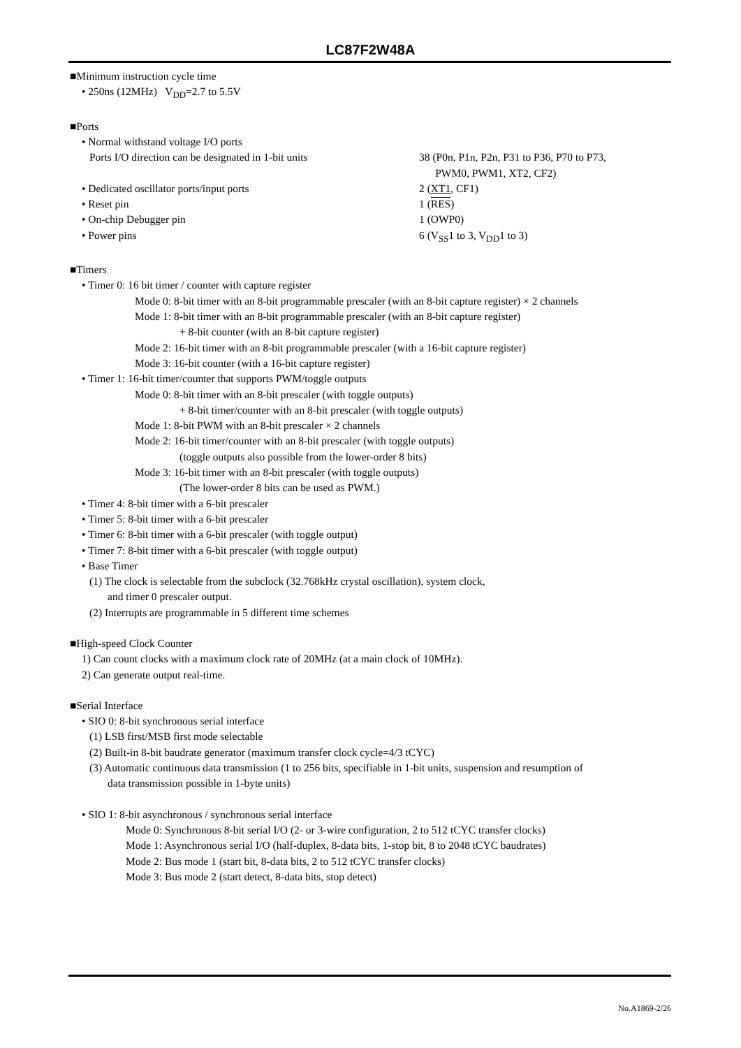LC87F2W48A
■Minimum instruction cycle time
• 250ns (12MHz) V<sub>DD</sub>=2.7 to 5.5V
■Ports
• Normal withstand voltage I/O ports
Ports I/O direction can be designated in 1-bit units
38 (P0n, P1n, P2n, P31 to P36, P70 to P73,
PWM0, PWM1, XT2, CF2)
• Dedicated oscillator ports/input ports 2 (XT1, CF1)
• Reset pin 1 (RES)
• On-chip Debugger pin 1 (OWP0)
• Power pins 6 (V<sub>SS</sub>1 to 3, V<sub>DD</sub>1 to 3)
■Timers
• Timer 0: 16 bit timer / counter with capture register
Mode 0: 8-bit timer with an 8-bit programmable prescaler (with an 8-bit capture register) × 2 channels
Mode 1: 8-bit timer with an 8-bit programmable prescaler (with an 8-bit capture register)
+ 8-bit counter (with an 8-bit capture register)
Mode 2: 16-bit timer with an 8-bit programmable prescaler (with a 16-bit capture register)
Mode 3: 16-bit counter (with a 16-bit capture register)
• Timer 1: 16-bit timer/counter that supports PWM/toggle outputs
Mode 0: 8-bit timer with an 8-bit prescaler (with toggle outputs)
+ 8-bit timer/counter with an 8-bit prescaler (with toggle outputs)
Mode 1: 8-bit PWM with an 8-bit prescaler × 2 channels
Mode 2: 16-bit timer/counter with an 8-bit prescaler (with toggle outputs)
(toggle outputs also possible from the lower-order 8 bits)
Mode 3: 16-bit timer with an 8-bit prescaler (with toggle outputs)
(The lower-order 8 bits can be used as PWM.)
• Timer 4: 8-bit timer with a 6-bit prescaler
• Timer 5: 8-bit timer with a 6-bit prescaler
• Timer 6: 8-bit timer with a 6-bit prescaler (with toggle output)
• Timer 7: 8-bit timer with a 6-bit prescaler (with toggle output)
• Base Timer
(1) The clock is selectable from the subclock (32.768kHz crystal oscillation), system clock,
and timer 0 prescaler output.
(2) Interrupts are programmable in 5 different time schemes
■High-speed Clock Counter
1) Can count clocks with a maximum clock rate of 20MHz (at a main clock of 10MHz).
2) Can generate output real-time.
■Serial Interface
• SIO 0: 8-bit synchronous serial interface
(1) LSB first/MSB first mode selectable
(2) Built-in 8-bit baudrate generator (maximum transfer clock cycle=4/3 tCYC)
(3) Automatic continuous data transmission (1 to 256 bits, specifiable in 1-bit units, suspension and resumption of
data transmission possible in 1-byte units)
• SIO 1: 8-bit asynchronous / synchronous serial interface
Mode 0: Synchronous 8-bit serial I/O (2- or 3-wire configuration, 2 to 512 tCYC transfer clocks)
Mode 1: Asynchronous serial I/O (half-duplex, 8-data bits, 1-stop bit, 8 to 2048 tCYC baudrates)
Mode 2: Bus mode 1 (start bit, 8-data bits, 2 to 512 tCYC transfer clocks)
Mode 3: Bus mode 2 (start detect, 8-data bits, stop detect)
No.A1869-2/26